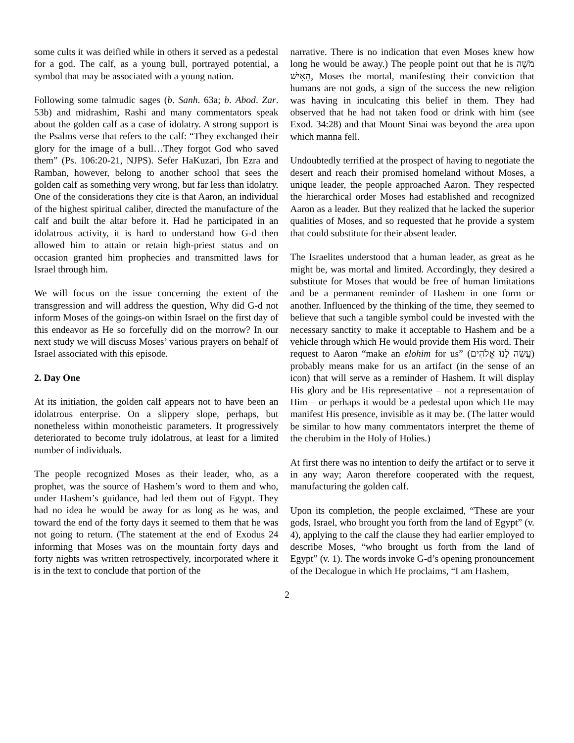some cults it was deified while in others it served as a pedestal for a god. The calf, as a young bull, portrayed potential, a symbol that may be associated with a young nation.
Following some talmudic sages (b. Sanh. 63a; b. Abod. Zar. 53b) and midrashim, Rashi and many commentators speak about the golden calf as a case of idolatry. A strong support is the Psalms verse that refers to the calf: “They exchanged their glory for the image of a bull…They forgot God who saved them” (Ps. 106:20-21, NJPS). Sefer HaKuzari, Ibn Ezra and Ramban, however, belong to another school that sees the golden calf as something very wrong, but far less than idolatry. One of the considerations they cite is that Aaron, an individual of the highest spiritual caliber, directed the manufacture of the calf and built the altar before it. Had he participated in an idolatrous activity, it is hard to understand how G-d then allowed him to attain or retain high-priest status and on occasion granted him prophecies and transmitted laws for Israel through him.
We will focus on the issue concerning the extent of the transgression and will address the question, Why did G-d not inform Moses of the goings-on within Israel on the first day of this endeavor as He so forcefully did on the morrow? In our next study we will discuss Moses’ various prayers on behalf of Israel associated with this episode.
2. Day One
At its initiation, the golden calf appears not to have been an idolatrous enterprise. On a slippery slope, perhaps, but nonetheless within monotheistic parameters. It progressively deteriorated to become truly idolatrous, at least for a limited number of individuals.
The people recognized Moses as their leader, who, as a prophet, was the source of Hashem’s word to them and who, under Hashem’s guidance, had led them out of Egypt. They had no idea he would be away for as long as he was, and toward the end of the forty days it seemed to them that he was not going to return. (The statement at the end of Exodus 24 informing that Moses was on the mountain forty days and forty nights was written retrospectively, incorporated where it is in the text to conclude that portion of the
narrative. There is no indication that even Moses knew how long he would be away.) The people point out that he is מֹשֶׁה הָאִישׁ, Moses the mortal, manifesting their conviction that humans are not gods, a sign of the success the new religion was having in inculcating this belief in them. They had observed that he had not taken food or drink with him (see Exod. 34:28) and that Mount Sinai was beyond the area upon which manna fell.
Undoubtedly terrified at the prospect of having to negotiate the desert and reach their promised homeland without Moses, a unique leader, the people approached Aaron. They respected the hierarchical order Moses had established and recognized Aaron as a leader. But they realized that he lacked the superior qualities of Moses, and so requested that he provide a system that could substitute for their absent leader.
The Israelites understood that a human leader, as great as he might be, was mortal and limited. Accordingly, they desired a substitute for Moses that would be free of human limitations and be a permanent reminder of Hashem in one form or another. Influenced by the thinking of the time, they seemed to believe that such a tangible symbol could be invested with the necessary sanctity to make it acceptable to Hashem and be a vehicle through which He would provide them His word. Their request to Aaron “make an elohim for us” (עֲשֵׂה לָנוּ אֱלֹהִים) probably means make for us an artifact (in the sense of an icon) that will serve as a reminder of Hashem. It will display His glory and be His representative – not a representation of Him – or perhaps it would be a pedestal upon which He may manifest His presence, invisible as it may be. (The latter would be similar to how many commentators interpret the theme of the cherubim in the Holy of Holies.)
At first there was no intention to deify the artifact or to serve it in any way; Aaron therefore cooperated with the request, manufacturing the golden calf.
Upon its completion, the people exclaimed, “These are your gods, Israel, who brought you forth from the land of Egypt” (v. 4), applying to the calf the clause they had earlier employed to describe Moses, “who brought us forth from the land of Egypt” (v. 1). The words invoke G-d’s opening pronouncement of the Decalogue in which He proclaims, “I am Hashem,
2